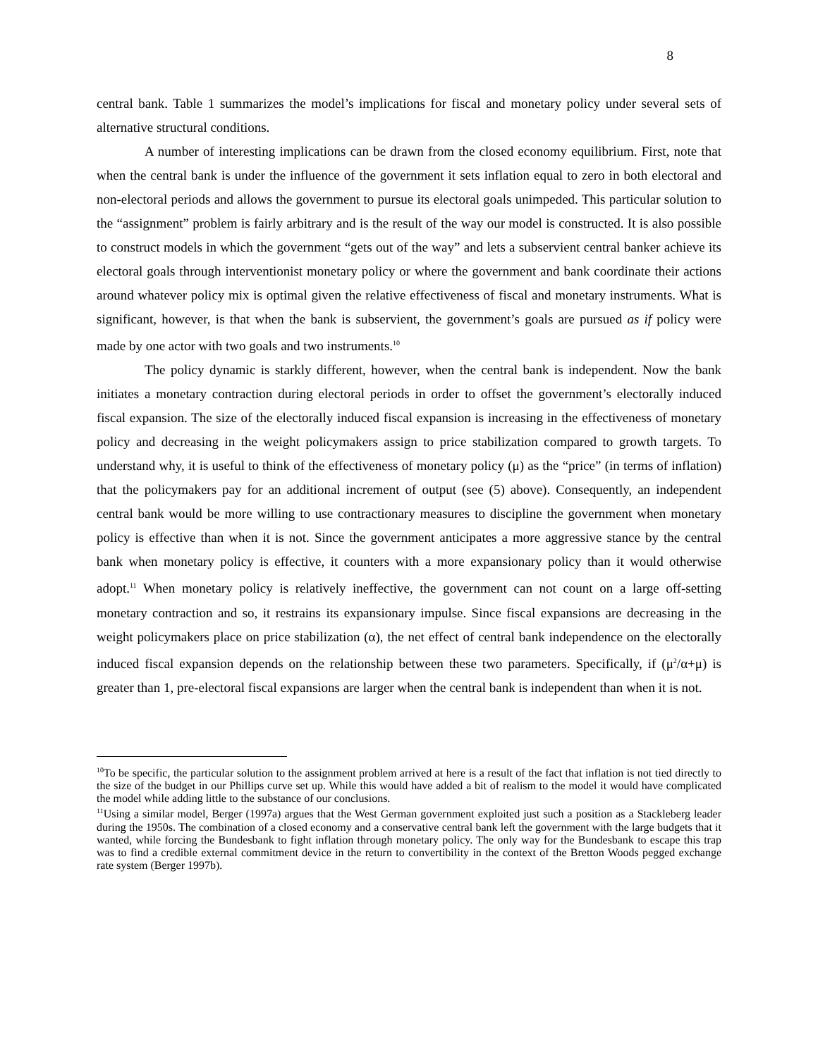8
central bank. Table 1 summarizes the model’s implications for fiscal and monetary policy under several sets of alternative structural conditions.
A number of interesting implications can be drawn from the closed economy equilibrium. First, note that when the central bank is under the influence of the government it sets inflation equal to zero in both electoral and non-electoral periods and allows the government to pursue its electoral goals unimpeded. This particular solution to the “assignment” problem is fairly arbitrary and is the result of the way our model is constructed. It is also possible to construct models in which the government “gets out of the way” and lets a subservient central banker achieve its electoral goals through interventionist monetary policy or where the government and bank coordinate their actions around whatever policy mix is optimal given the relative effectiveness of fiscal and monetary instruments. What is significant, however, is that when the bank is subservient, the government’s goals are pursued as if policy were made by one actor with two goals and two instruments.<sup>10</sup>
The policy dynamic is starkly different, however, when the central bank is independent. Now the bank initiates a monetary contraction during electoral periods in order to offset the government’s electorally induced fiscal expansion. The size of the electorally induced fiscal expansion is increasing in the effectiveness of monetary policy and decreasing in the weight policymakers assign to price stabilization compared to growth targets. To understand why, it is useful to think of the effectiveness of monetary policy (μ) as the “price” (in terms of inflation) that the policymakers pay for an additional increment of output (see (5) above). Consequently, an independent central bank would be more willing to use contractionary measures to discipline the government when monetary policy is effective than when it is not. Since the government anticipates a more aggressive stance by the central bank when monetary policy is effective, it counters with a more expansionary policy than it would otherwise adopt.<sup>11</sup> When monetary policy is relatively ineffective, the government can not count on a large off-setting monetary contraction and so, it restrains its expansionary impulse. Since fiscal expansions are decreasing in the weight policymakers place on price stabilization (α), the net effect of central bank independence on the electorally induced fiscal expansion depends on the relationship between these two parameters. Specifically, if (μ<sup>2</sup>/α+μ) is greater than 1, pre-electoral fiscal expansions are larger when the central bank is independent than when it is not.
<sup>10</sup> To be specific, the particular solution to the assignment problem arrived at here is a result of the fact that inflation is not tied directly to the size of the budget in our Phillips curve set up. While this would have added a bit of realism to the model it would have complicated the model while adding little to the substance of our conclusions.
<sup>11</sup> Using a similar model, Berger (1997a) argues that the West German government exploited just such a position as a Stackleberg leader during the 1950s. The combination of a closed economy and a conservative central bank left the government with the large budgets that it wanted, while forcing the Bundesbank to fight inflation through monetary policy. The only way for the Bundesbank to escape this trap was to find a credible external commitment device in the return to convertibility in the context of the Bretton Woods pegged exchange rate system (Berger 1997b).